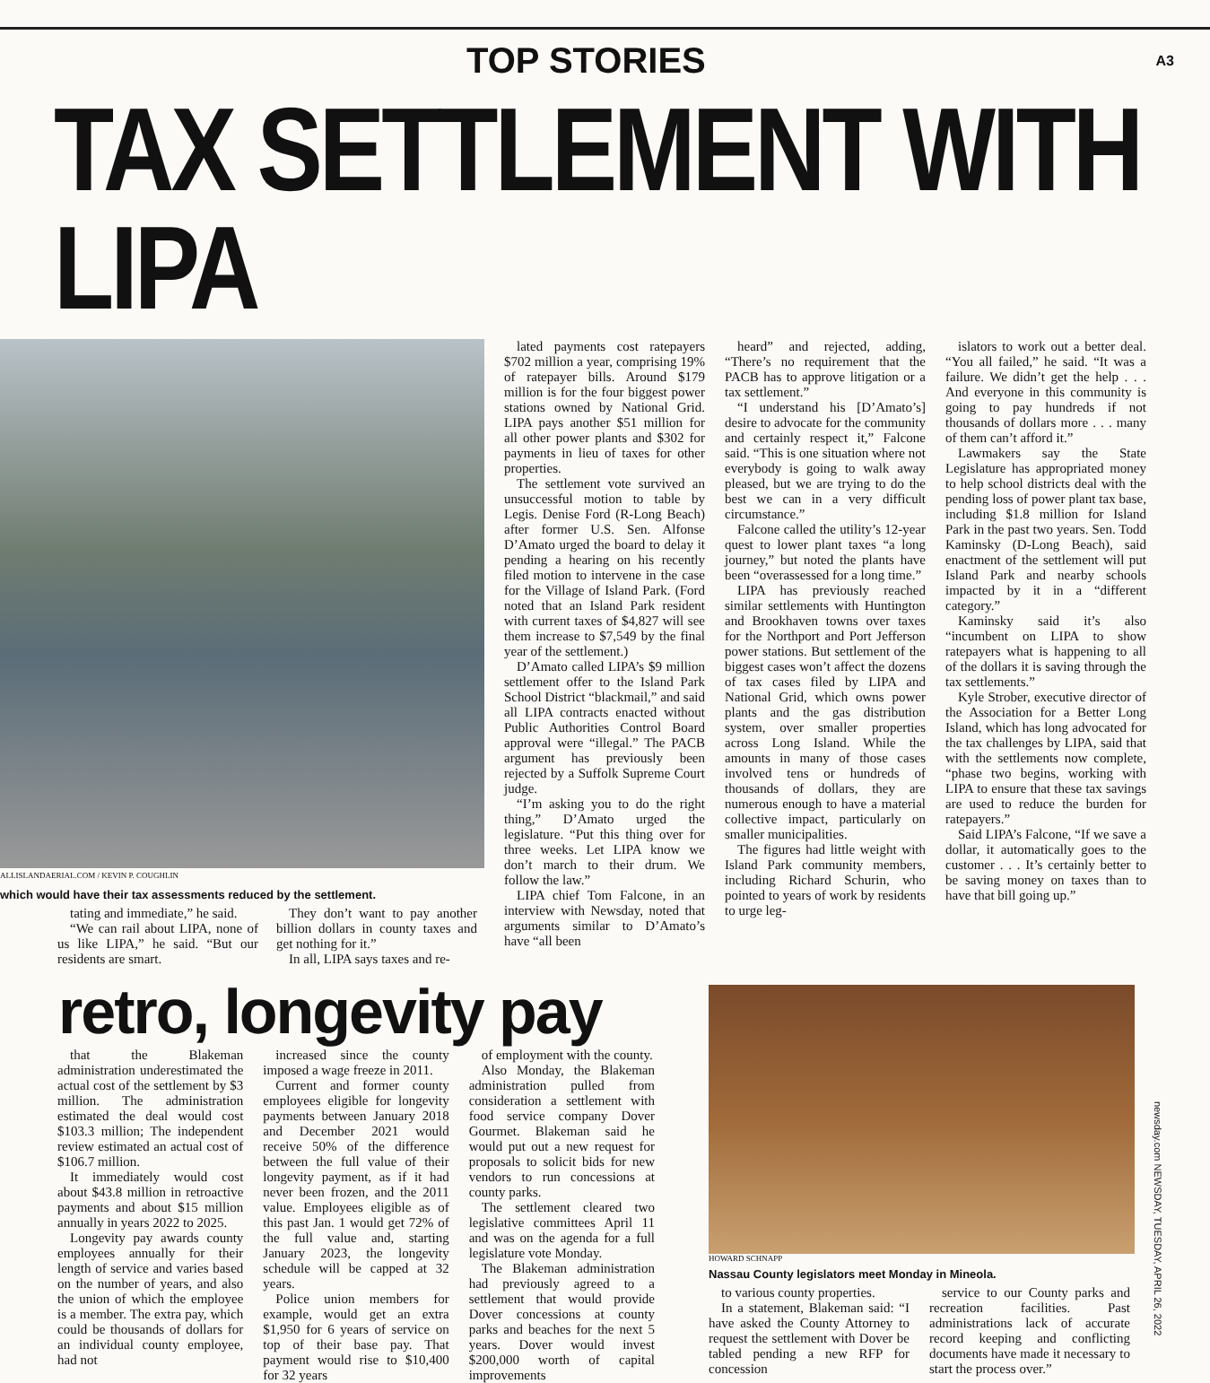TOP STORIES
A3
TAX SETTLEMENT WITH LIPA
ALLISLANDAERIAL.COM / KEVIN P. COUGHLIN
which would have their tax assessments reduced by the settlement.
tating and immediate,” he said.
“We can rail about LIPA, none of us like LIPA,” he said. “But our residents are smart.
They don’t want to pay another billion dollars in county taxes and get nothing for it.”
In all, LIPA says taxes and re-
lated payments cost ratepayers $702 million a year, comprising 19% of ratepayer bills. Around $179 million is for the four biggest power stations owned by National Grid. LIPA pays another $51 million for all other power plants and $302 for payments in lieu of taxes for other properties.
The settlement vote survived an unsuccessful motion to table by Legis. Denise Ford (R-Long Beach) after former U.S. Sen. Alfonse D’Amato urged the board to delay it pending a hearing on his recently filed motion to intervene in the case for the Village of Island Park. (Ford noted that an Island Park resident with current taxes of $4,827 will see them increase to $7,549 by the final year of the settlement.)
D’Amato called LIPA’s $9 million settlement offer to the Island Park School District “blackmail,” and said all LIPA contracts enacted without Public Authorities Control Board approval were “illegal.” The PACB argument has previously been rejected by a Suffolk Supreme Court judge.
“I’m asking you to do the right thing,” D’Amato urged the legislature. “Put this thing over for three weeks. Let LIPA know we don’t march to their drum. We follow the law.”
LIPA chief Tom Falcone, in an interview with Newsday, noted that arguments similar to D’Amato’s have “all been
heard” and rejected, adding, “There’s no requirement that the PACB has to approve litigation or a tax settlement.”
“I understand his [D’Amato’s] desire to advocate for the community and certainly respect it,” Falcone said. “This is one situation where not everybody is going to walk away pleased, but we are trying to do the best we can in a very difficult circumstance.”
Falcone called the utility’s 12-year quest to lower plant taxes “a long journey,” but noted the plants have been “overassessed for a long time.”
LIPA has previously reached similar settlements with Huntington and Brookhaven towns over taxes for the Northport and Port Jefferson power stations. But settlement of the biggest cases won’t affect the dozens of tax cases filed by LIPA and National Grid, which owns power plants and the gas distribution system, over smaller properties across Long Island. While the amounts in many of those cases involved tens or hundreds of thousands of dollars, they are numerous enough to have a material collective impact, particularly on smaller municipalities.
The figures had little weight with Island Park community members, including Richard Schurin, who pointed to years of work by residents to urge leg-
islators to work out a better deal. “You all failed,” he said. “It was a failure. We didn’t get the help . . . And everyone in this community is going to pay hundreds if not thousands of dollars more . . . many of them can’t afford it.”
Lawmakers say the State Legislature has appropriated money to help school districts deal with the pending loss of power plant tax base, including $1.8 million for Island Park in the past two years. Sen. Todd Kaminsky (D-Long Beach), said enactment of the settlement will put Island Park and nearby schools impacted by it in a “different category.”
Kaminsky said it’s also “incumbent on LIPA to show ratepayers what is happening to all of the dollars it is saving through the tax settlements.”
Kyle Strober, executive director of the Association for a Better Long Island, which has long advocated for the tax challenges by LIPA, said that with the settlements now complete, “phase two begins, working with LIPA to ensure that these tax savings are used to reduce the burden for ratepayers.”
Said LIPA’s Falcone, “If we save a dollar, it automatically goes to the customer . . . It’s certainly better to be saving money on taxes than to have that bill going up.”
retro, longevity pay
that the Blakeman administration underestimated the actual cost of the settlement by $3 million. The administration estimated the deal would cost $103.3 million; The independent review estimated an actual cost of $106.7 million.
It immediately would cost about $43.8 million in retroactive payments and about $15 million annually in years 2022 to 2025.
Longevity pay awards county employees annually for their length of service and varies based on the number of years, and also the union of which the employee is a member. The extra pay, which could be thousands of dollars for an individual county employee, had not
increased since the county imposed a wage freeze in 2011.
Current and former county employees eligible for longevity payments between January 2018 and December 2021 would receive 50% of the difference between the full value of their longevity payment, as if it had never been frozen, and the 2011 value. Employees eligible as of this past Jan. 1 would get 72% of the full value and, starting January 2023, the longevity schedule will be capped at 32 years.
Police union members for example, would get an extra $1,950 for 6 years of service on top of their base pay. That payment would rise to $10,400 for 32 years
of employment with the county.
Also Monday, the Blakeman administration pulled from consideration a settlement with food service company Dover Gourmet. Blakeman said he would put out a new request for proposals to solicit bids for new vendors to run concessions at county parks.
The settlement cleared two legislative committees April 11 and was on the agenda for a full legislature vote Monday.
The Blakeman administration had previously agreed to a settlement that would provide Dover concessions at county parks and beaches for the next 5 years. Dover would invest $200,000 worth of capital improvements
HOWARD SCHNAPP
Nassau County legislators meet Monday in Mineola.
to various county properties.
In a statement, Blakeman said: “I have asked the County Attorney to request the settlement with Dover be tabled pending a new RFP for concession
service to our County parks and recreation facilities. Past administrations lack of accurate record keeping and conflicting documents have made it necessary to start the process over.”
newsday.com NEWSDAY, TUESDAY, APRIL 26, 2022